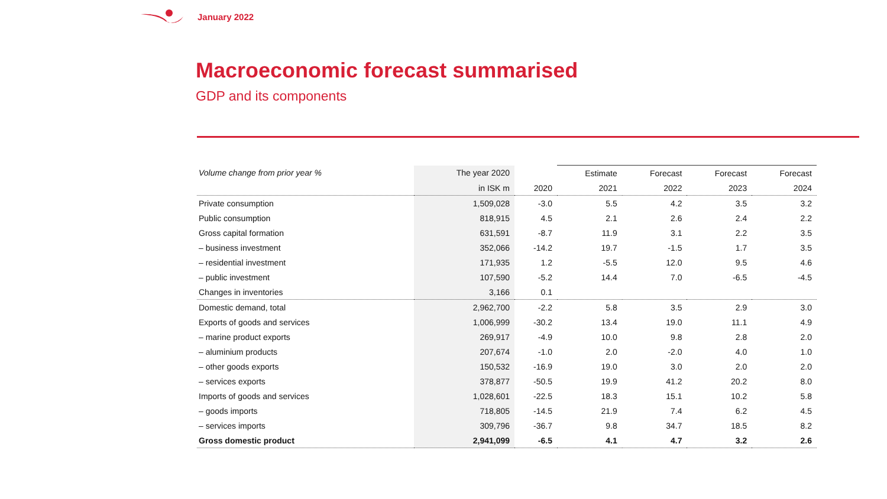January 2022
Macroeconomic forecast summarised
GDP and its components
| Volume change from prior year % | The year 2020 | | Estimate | Forecast | Forecast | Forecast |
| --- | --- | --- | --- | --- | --- | --- |
| | in ISK m | 2020 | 2021 | 2022 | 2023 | 2024 |
| Private consumption | 1,509,028 | -3.0 | 5.5 | 4.2 | 3.5 | 3.2 |
| Public consumption | 818,915 | 4.5 | 2.1 | 2.6 | 2.4 | 2.2 |
| Gross capital formation | 631,591 | -8.7 | 11.9 | 3.1 | 2.2 | 3.5 |
| – business investment | 352,066 | -14.2 | 19.7 | -1.5 | 1.7 | 3.5 |
| – residential investment | 171,935 | 1.2 | -5.5 | 12.0 | 9.5 | 4.6 |
| – public investment | 107,590 | -5.2 | 14.4 | 7.0 | -6.5 | -4.5 |
| Changes in inventories | 3,166 | 0.1 | | | | |
| Domestic demand, total | 2,962,700 | -2.2 | 5.8 | 3.5 | 2.9 | 3.0 |
| Exports of goods and services | 1,006,999 | -30.2 | 13.4 | 19.0 | 11.1 | 4.9 |
| – marine product exports | 269,917 | -4.9 | 10.0 | 9.8 | 2.8 | 2.0 |
| – aluminium products | 207,674 | -1.0 | 2.0 | -2.0 | 4.0 | 1.0 |
| – other goods exports | 150,532 | -16.9 | 19.0 | 3.0 | 2.0 | 2.0 |
| – services exports | 378,877 | -50.5 | 19.9 | 41.2 | 20.2 | 8.0 |
| Imports of goods and services | 1,028,601 | -22.5 | 18.3 | 15.1 | 10.2 | 5.8 |
| – goods imports | 718,805 | -14.5 | 21.9 | 7.4 | 6.2 | 4.5 |
| – services imports | 309,796 | -36.7 | 9.8 | 34.7 | 18.5 | 8.2 |
| Gross domestic product | 2,941,099 | -6.5 | 4.1 | 4.7 | 3.2 | 2.6 |